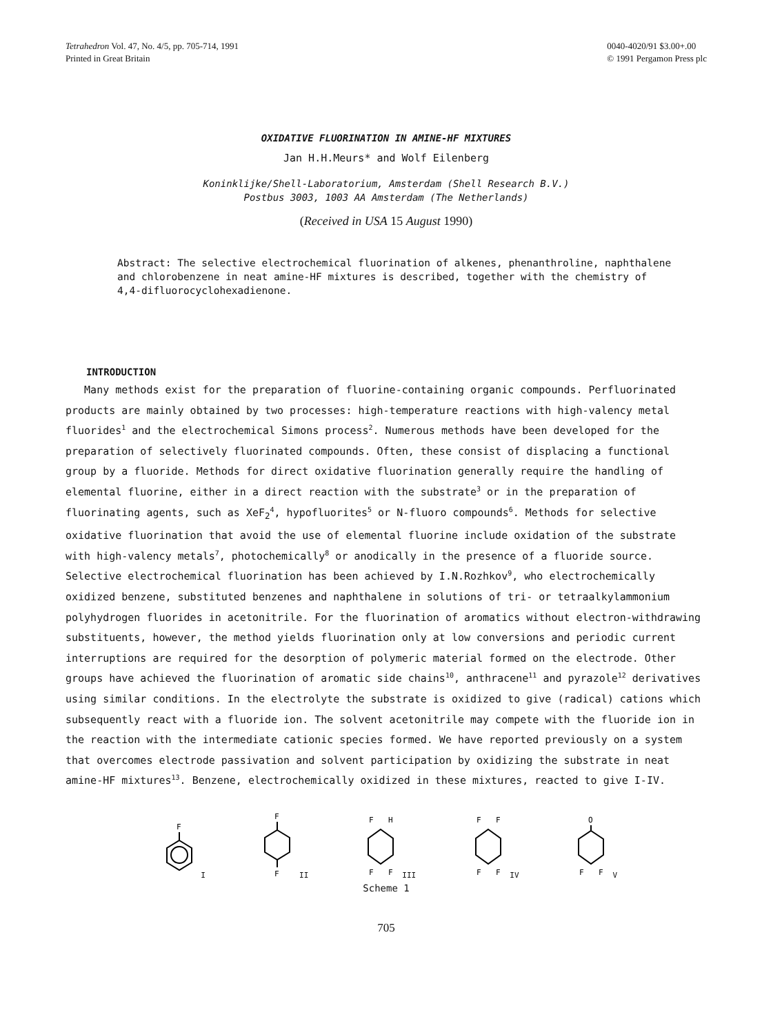Tetrahedron Vol. 47, No. 4/5, pp. 705-714, 1991
Printed in Great Britain
0040-4020/91 $3.00+.00
© 1991 Pergamon Press plc
OXIDATIVE FLUORINATION IN AMINE-HF MIXTURES
Jan H.H.Meurs* and Wolf Eilenberg
Koninklijke/Shell-Laboratorium, Amsterdam (Shell Research B.V.)
Postbus 3003, 1003 AA Amsterdam (The Netherlands)
(Received in USA 15 August 1990)
Abstract: The selective electrochemical fluorination of alkenes, phenanthroline, naphthalene and chlorobenzene in neat amine-HF mixtures is described, together with the chemistry of 4,4-difluorocyclohexadienone.
INTRODUCTION
Many methods exist for the preparation of fluorine-containing organic compounds. Perfluorinated products are mainly obtained by two processes: high-temperature reactions with high-valency metal fluorides<sup>1</sup> and the electrochemical Simons process<sup>2</sup>. Numerous methods have been developed for the preparation of selectively fluorinated compounds. Often, these consist of displacing a functional group by a fluoride. Methods for direct oxidative fluorination generally require the handling of elemental fluorine, either in a direct reaction with the substrate<sup>3</sup> or in the preparation of fluorinating agents, such as XeF<sub>2</sub><sup>4</sup>, hypofluorites<sup>5</sup> or N-fluoro compounds<sup>6</sup>. Methods for selective oxidative fluorination that avoid the use of elemental fluorine include oxidation of the substrate with high-valency metals<sup>7</sup>, photochemically<sup>8</sup> or anodically in the presence of a fluoride source. Selective electrochemical fluorination has been achieved by I.N.Rozhkov<sup>9</sup>, who electrochemically oxidized benzene, substituted benzenes and naphthalene in solutions of tri- or tetraalkylammonium polyhydrogen fluorides in acetonitrile. For the fluorination of aromatics without electron-withdrawing substituents, however, the method yields fluorination only at low conversions and periodic current interruptions are required for the desorption of polymeric material formed on the electrode. Other groups have achieved the fluorination of aromatic side chains<sup>10</sup>, anthracene<sup>11</sup> and pyrazole<sup>12</sup> derivatives using similar conditions. In the electrolyte the substrate is oxidized to give (radical) cations which subsequently react with a fluoride ion. The solvent acetonitrile may compete with the fluoride ion in the reaction with the intermediate cationic species formed. We have reported previously on a system that overcomes electrode passivation and solvent participation by oxidizing the substrate in neat amine-HF mixtures<sup>13</sup>. Benzene, electrochemically oxidized in these mixtures, reacted to give I-IV.
F
I
F
F
II
F
H
F
F
III
F
F
F
F
IV
O
F
F
V
Scheme 1
705